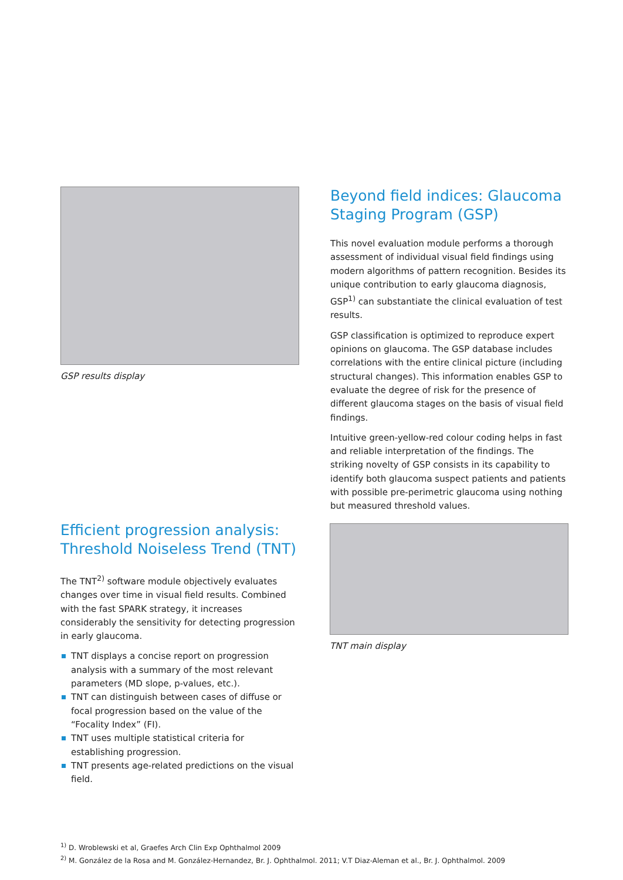GSP results display
Beyond field indices: Glaucoma Staging Program (GSP)
This novel evaluation module performs a thorough assessment of individual visual field findings using modern algorithms of pattern recognition. Besides its unique contribution to early glaucoma diagnosis, GSP<sup>1)</sup> can substantiate the clinical evaluation of test results.
GSP classification is optimized to reproduce expert opinions on glaucoma. The GSP database includes correlations with the entire clinical picture (including structural changes). This information enables GSP to evaluate the degree of risk for the presence of different glaucoma stages on the basis of visual field findings.
Intuitive green-yellow-red colour coding helps in fast and reliable interpretation of the findings. The striking novelty of GSP consists in its capability to identify both glaucoma suspect patients and patients with possible pre-perimetric glaucoma using nothing but measured threshold values.
Efficient progression analysis: Threshold Noiseless Trend (TNT)
The TNT<sup>2)</sup> software module objectively evaluates changes over time in visual field results. Combined with the fast SPARK strategy, it increases considerably the sensitivity for detecting progression in early glaucoma.
TNT displays a concise report on progression analysis with a summary of the most relevant parameters (MD slope, p-values, etc.).
TNT can distinguish between cases of diffuse or focal progression based on the value of the “Focality Index” (FI).
TNT uses multiple statistical criteria for establishing progression.
TNT presents age-related predictions on the visual field.
TNT main display
<sup>1)</sup> D. Wroblewski et al, Graefes Arch Clin Exp Ophthalmol 2009
<sup>2)</sup> M. González de la Rosa and M. González-Hernandez, Br. J. Ophthalmol. 2011; V.T Diaz-Aleman et al., Br. J. Ophthalmol. 2009